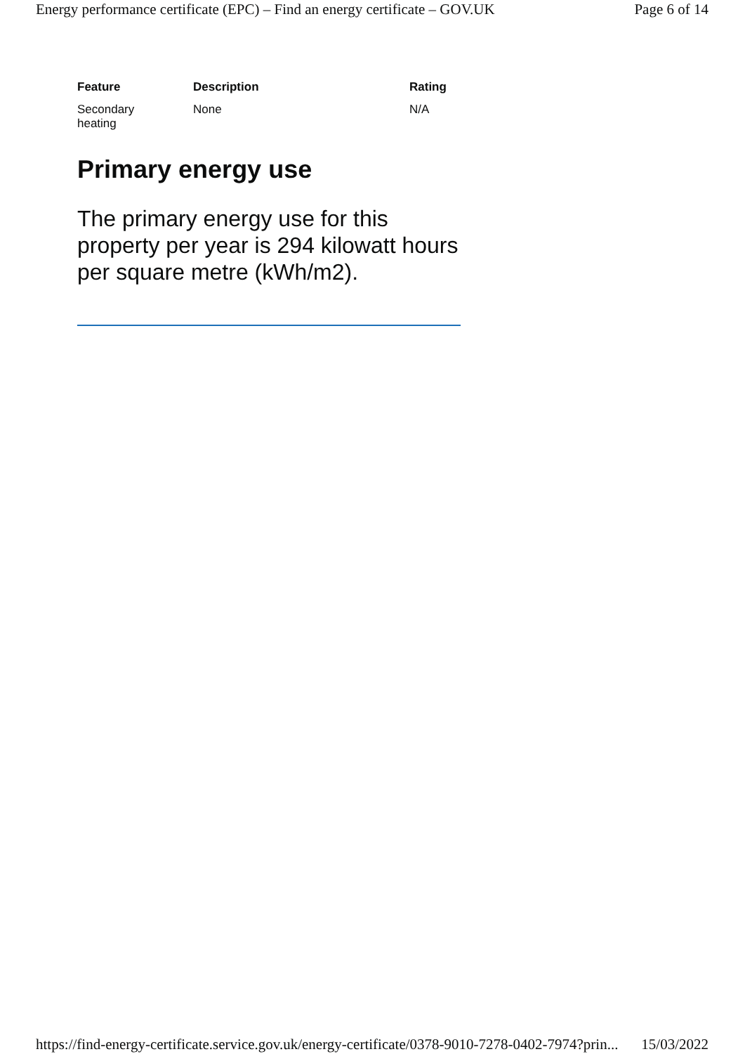Energy performance certificate (EPC) – Find an energy certificate – GOV.UK Page 6 of 14
| Feature | Description | Rating |
| --- | --- | --- |
| Secondary heating | None | N/A |
Primary energy use
The primary energy use for this property per year is 294 kilowatt hours per square metre (kWh/m2).
https://find-energy-certificate.service.gov.uk/energy-certificate/0378-9010-7278-0402-7974?prin... 15/03/2022